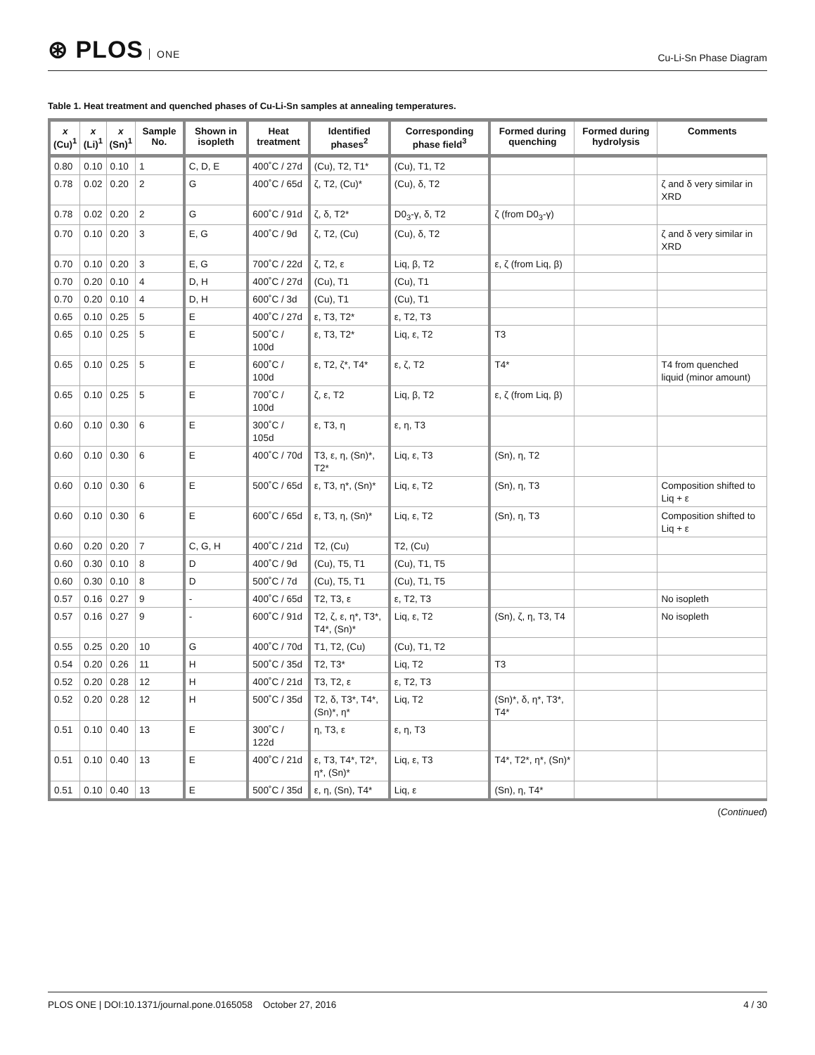⊛ PLOS ONE
Cu-Li-Sn Phase Diagram
Table 1. Heat treatment and quenched phases of Cu-Li-Sn samples at annealing temperatures.
| x (Cu)<sup>1</sup> | x (Li)<sup>1</sup> | x (Sn)<sup>1</sup> | Sample No. | Shown in isopleth | Heat treatment | Identified phases<sup>2</sup> | Corresponding phase field<sup>3</sup> | Formed during quenching | Formed during hydrolysis | Comments |
| --- | --- | --- | --- | --- | --- | --- | --- | --- | --- | --- |
| 0.80 | 0.10 | 0.10 | 1 | C, D, E | 400˚C / 27d | (Cu), T2, T1* | (Cu), T1, T2 | | | |
| 0.78 | 0.02 | 0.20 | 2 | G | 400˚C / 65d | ζ, T2, (Cu)* | (Cu), δ, T2 | | | ζ and δ very similar in XRD |
| 0.78 | 0.02 | 0.20 | 2 | G | 600˚C / 91d | ζ, δ, T2* | D0<sub>3</sub>-γ, δ, T2 | ζ (from D0<sub>3</sub>-γ) | | |
| 0.70 | 0.10 | 0.20 | 3 | E, G | 400˚C / 9d | ζ, T2, (Cu) | (Cu), δ, T2 | | | ζ and δ very similar in XRD |
| 0.70 | 0.10 | 0.20 | 3 | E, G | 700˚C / 22d | ζ, T2, ε | Liq, β, T2 | ε, ζ (from Liq, β) | | |
| 0.70 | 0.20 | 0.10 | 4 | D, H | 400˚C / 27d | (Cu), T1 | (Cu), T1 | | | |
| 0.70 | 0.20 | 0.10 | 4 | D, H | 600˚C / 3d | (Cu), T1 | (Cu), T1 | | | |
| 0.65 | 0.10 | 0.25 | 5 | E | 400˚C / 27d | ε, T3, T2* | ε, T2, T3 | | | |
| 0.65 | 0.10 | 0.25 | 5 | E | 500˚C / 100d | ε, T3, T2* | Liq, ε, T2 | T3 | | |
| 0.65 | 0.10 | 0.25 | 5 | E | 600˚C / 100d | ε, T2, ζ*, T4* | ε, ζ, T2 | T4* | | T4 from quenched liquid (minor amount) |
| 0.65 | 0.10 | 0.25 | 5 | E | 700˚C / 100d | ζ, ε, T2 | Liq, β, T2 | ε, ζ (from Liq, β) | | |
| 0.60 | 0.10 | 0.30 | 6 | E | 300˚C / 105d | ε, T3, η | ε, η, T3 | | | |
| 0.60 | 0.10 | 0.30 | 6 | E | 400˚C / 70d | T3, ε, η, (Sn)*, T2* | Liq, ε, T3 | (Sn), η, T2 | | |
| 0.60 | 0.10 | 0.30 | 6 | E | 500˚C / 65d | ε, T3, η*, (Sn)* | Liq, ε, T2 | (Sn), η, T3 | | Composition shifted to Liq + ε |
| 0.60 | 0.10 | 0.30 | 6 | E | 600˚C / 65d | ε, T3, η, (Sn)* | Liq, ε, T2 | (Sn), η, T3 | | Composition shifted to Liq + ε |
| 0.60 | 0.20 | 0.20 | 7 | C, G, H | 400˚C / 21d | T2, (Cu) | T2, (Cu) | | | |
| 0.60 | 0.30 | 0.10 | 8 | D | 400˚C / 9d | (Cu), T5, T1 | (Cu), T1, T5 | | | |
| 0.60 | 0.30 | 0.10 | 8 | D | 500˚C / 7d | (Cu), T5, T1 | (Cu), T1, T5 | | | |
| 0.57 | 0.16 | 0.27 | 9 | - | 400˚C / 65d | T2, T3, ε | ε, T2, T3 | | | No isopleth |
| 0.57 | 0.16 | 0.27 | 9 | - | 600˚C / 91d | T2, ζ, ε, η*, T3*, T4*, (Sn)* | Liq, ε, T2 | (Sn), ζ, η, T3, T4 | | No isopleth |
| 0.55 | 0.25 | 0.20 | 10 | G | 400˚C / 70d | T1, T2, (Cu) | (Cu), T1, T2 | | | |
| 0.54 | 0.20 | 0.26 | 11 | H | 500˚C / 35d | T2, T3* | Liq, T2 | T3 | | |
| 0.52 | 0.20 | 0.28 | 12 | H | 400˚C / 21d | T3, T2, ε | ε, T2, T3 | | | |
| 0.52 | 0.20 | 0.28 | 12 | H | 500˚C / 35d | T2, δ, T3*, T4*, (Sn)*, η* | Liq, T2 | (Sn)*, δ, η*, T3*, T4* | | |
| 0.51 | 0.10 | 0.40 | 13 | E | 300˚C / 122d | η, T3, ε | ε, η, T3 | | | |
| 0.51 | 0.10 | 0.40 | 13 | E | 400˚C / 21d | ε, T3, T4*, T2*, η*, (Sn)* | Liq, ε, T3 | T4*, T2*, η*, (Sn)* | | |
| 0.51 | 0.10 | 0.40 | 13 | E | 500˚C / 35d | ε, η, (Sn), T4* | Liq, ε | (Sn), η, T4* | | |
(Continued)
PLOS ONE | DOI:10.1371/journal.pone.0165058 October 27, 2016
4 / 30